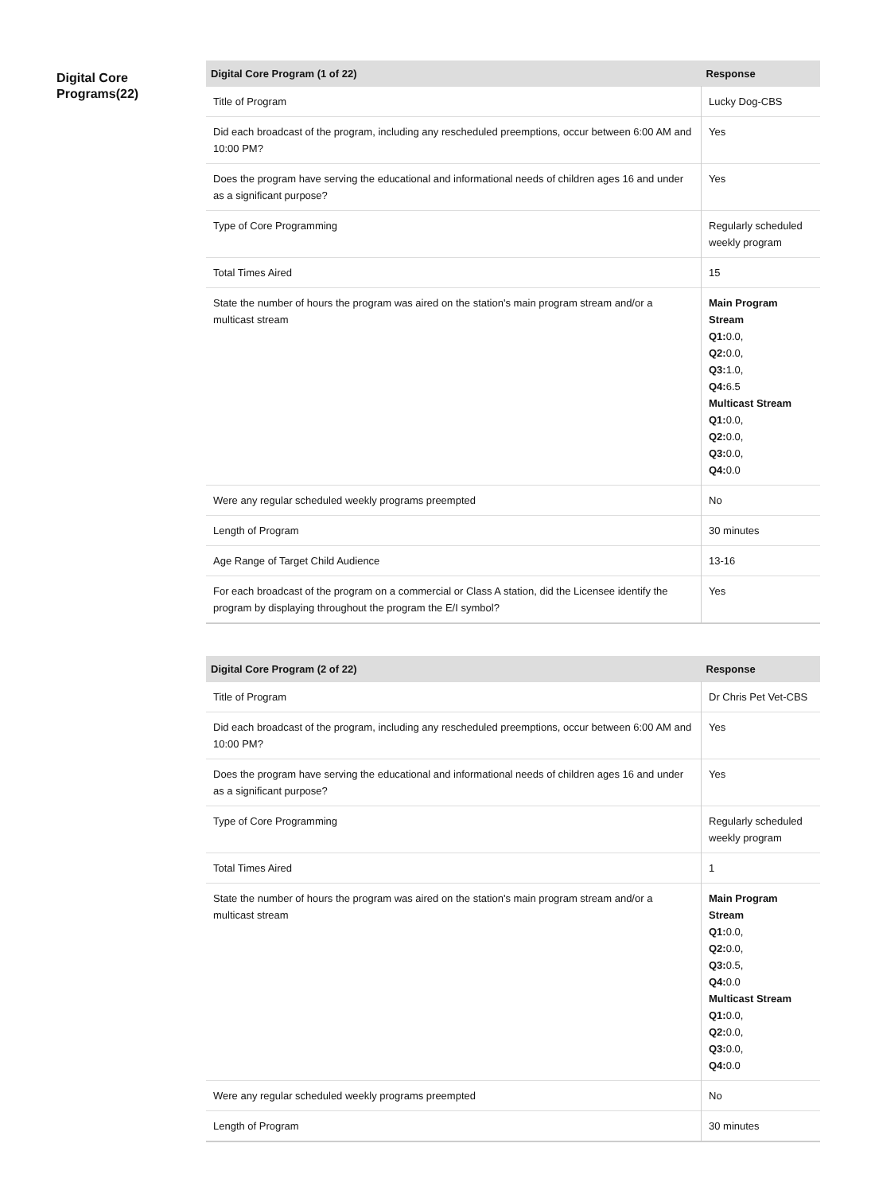Digital Core Programs(22)
| Digital Core Program (1 of 22) | Response |
| --- | --- |
| Title of Program | Lucky Dog-CBS |
| Did each broadcast of the program, including any rescheduled preemptions, occur between 6:00 AM and 10:00 PM? | Yes |
| Does the program have serving the educational and informational needs of children ages 16 and under as a significant purpose? | Yes |
| Type of Core Programming | Regularly scheduled weekly program |
| Total Times Aired | 15 |
| State the number of hours the program was aired on the station's main program stream and/or a multicast stream | Main Program Stream Q1: 0.0, Q2: 0.0, Q3: 1.0, Q4: 6.5 Multicast Stream Q1: 0.0, Q2: 0.0, Q3: 0.0, Q4: 0.0 |
| Were any regular scheduled weekly programs preempted | No |
| Length of Program | 30 minutes |
| Age Range of Target Child Audience | 13-16 |
| For each broadcast of the program on a commercial or Class A station, did the Licensee identify the program by displaying throughout the program the E/I symbol? | Yes |
| Digital Core Program (2 of 22) | Response |
| --- | --- |
| Title of Program | Dr Chris Pet Vet-CBS |
| Did each broadcast of the program, including any rescheduled preemptions, occur between 6:00 AM and 10:00 PM? | Yes |
| Does the program have serving the educational and informational needs of children ages 16 and under as a significant purpose? | Yes |
| Type of Core Programming | Regularly scheduled weekly program |
| Total Times Aired | 1 |
| State the number of hours the program was aired on the station's main program stream and/or a multicast stream | Main Program Stream Q1: 0.0, Q2: 0.0, Q3: 0.5, Q4: 0.0 Multicast Stream Q1: 0.0, Q2: 0.0, Q3: 0.0, Q4: 0.0 |
| Were any regular scheduled weekly programs preempted | No |
| Length of Program | 30 minutes |